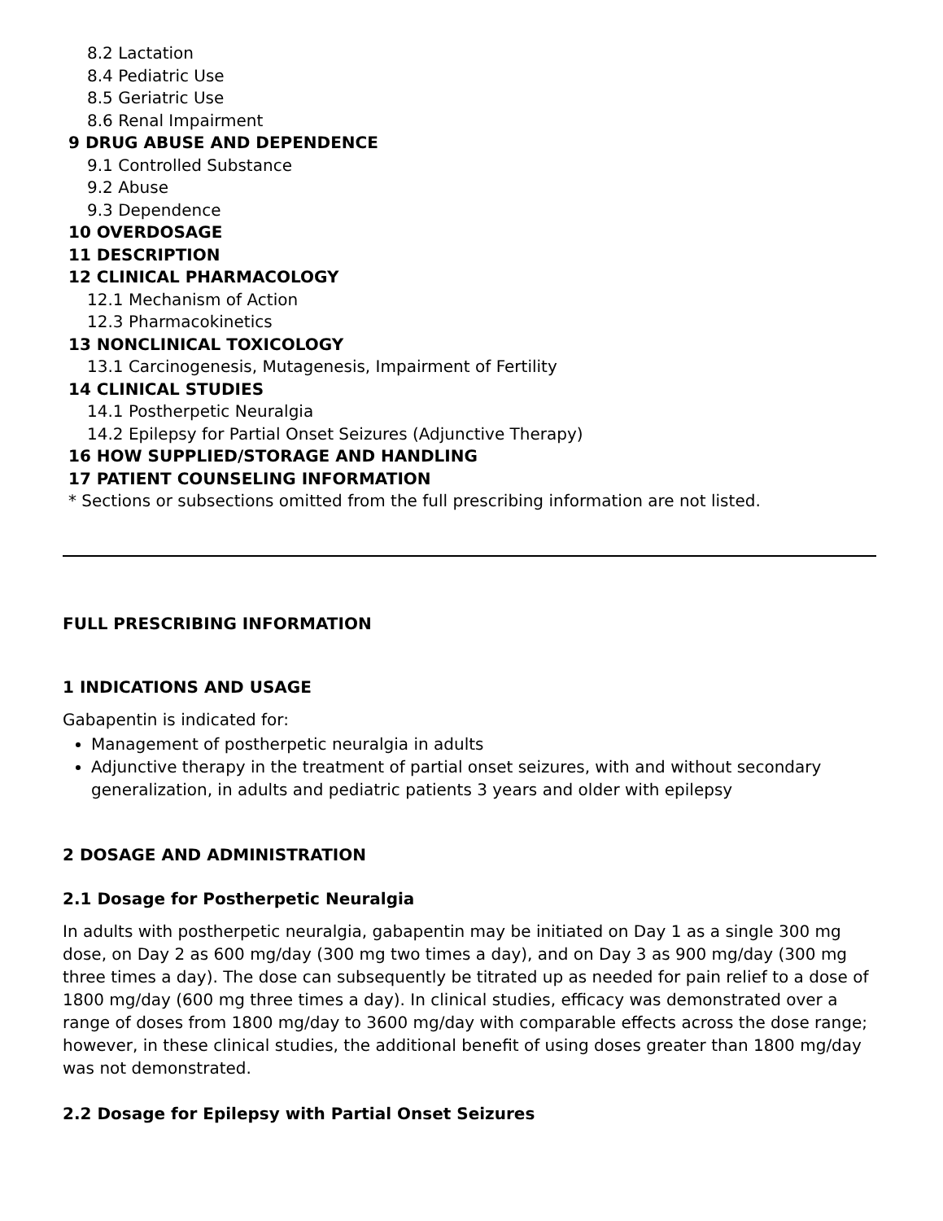8.2 Lactation
8.4 Pediatric Use
8.5 Geriatric Use
8.6 Renal Impairment
9 DRUG ABUSE AND DEPENDENCE
9.1 Controlled Substance
9.2 Abuse
9.3 Dependence
10 OVERDOSAGE
11 DESCRIPTION
12 CLINICAL PHARMACOLOGY
12.1 Mechanism of Action
12.3 Pharmacokinetics
13 NONCLINICAL TOXICOLOGY
13.1 Carcinogenesis, Mutagenesis, Impairment of Fertility
14 CLINICAL STUDIES
14.1 Postherpetic Neuralgia
14.2 Epilepsy for Partial Onset Seizures (Adjunctive Therapy)
16 HOW SUPPLIED/STORAGE AND HANDLING
17 PATIENT COUNSELING INFORMATION
* Sections or subsections omitted from the full prescribing information are not listed.
FULL PRESCRIBING INFORMATION
1 INDICATIONS AND USAGE
Gabapentin is indicated for:
Management of postherpetic neuralgia in adults
Adjunctive therapy in the treatment of partial onset seizures, with and without secondary generalization, in adults and pediatric patients 3 years and older with epilepsy
2 DOSAGE AND ADMINISTRATION
2.1 Dosage for Postherpetic Neuralgia
In adults with postherpetic neuralgia, gabapentin may be initiated on Day 1 as a single 300 mg dose, on Day 2 as 600 mg/day (300 mg two times a day), and on Day 3 as 900 mg/day (300 mg three times a day). The dose can subsequently be titrated up as needed for pain relief to a dose of 1800 mg/day (600 mg three times a day). In clinical studies, efficacy was demonstrated over a range of doses from 1800 mg/day to 3600 mg/day with comparable effects across the dose range; however, in these clinical studies, the additional benefit of using doses greater than 1800 mg/day was not demonstrated.
2.2 Dosage for Epilepsy with Partial Onset Seizures